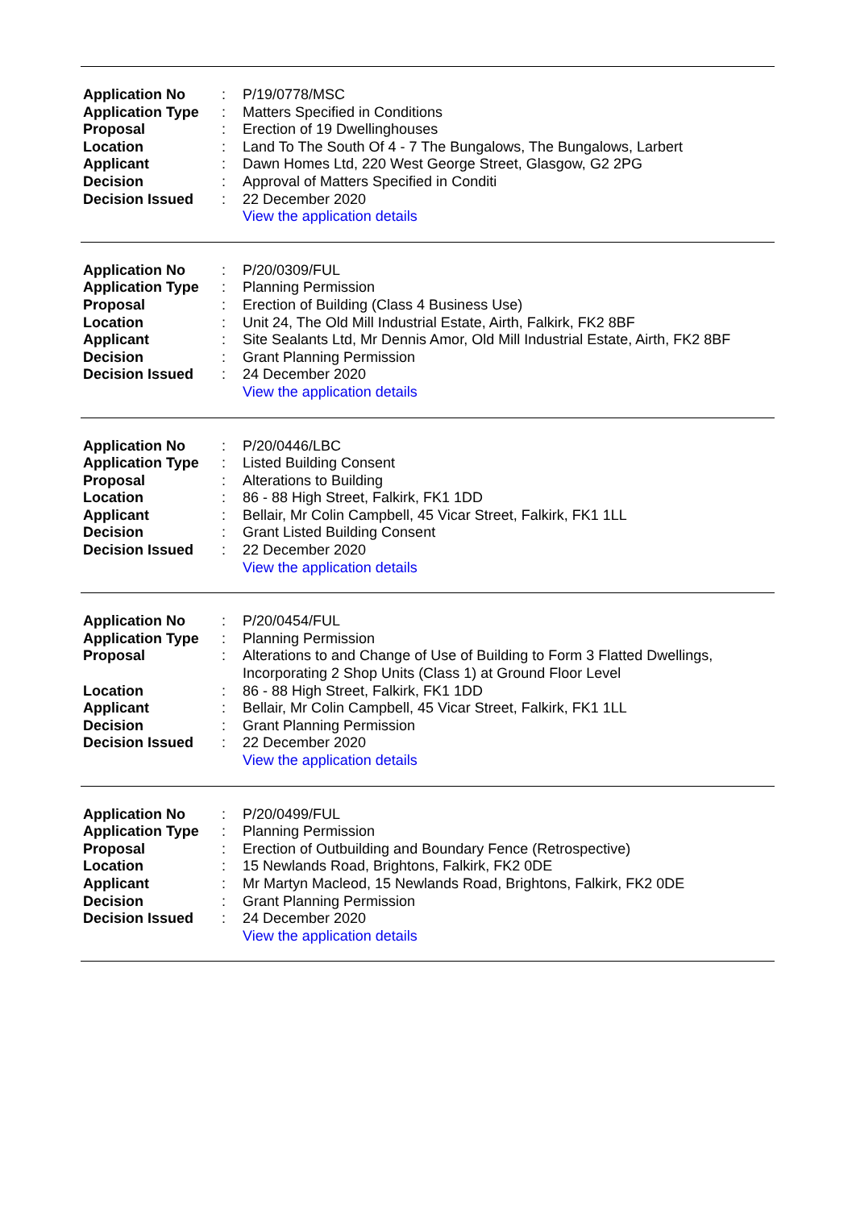| Application No | : | P/19/0778/MSC |
| Application Type | : | Matters Specified in Conditions |
| Proposal | : | Erection of 19 Dwellinghouses |
| Location | : | Land To The South Of 4 - 7 The Bungalows, The Bungalows, Larbert |
| Applicant | : | Dawn Homes Ltd, 220 West George Street, Glasgow, G2 2PG |
| Decision | : | Approval of Matters Specified in Conditi |
| Decision Issued | : | 22 December 2020 |
| | | View the application details |
| Application No | : | P/20/0309/FUL |
| Application Type | : | Planning Permission |
| Proposal | : | Erection of Building (Class 4 Business Use) |
| Location | : | Unit 24, The Old Mill Industrial Estate, Airth, Falkirk, FK2 8BF |
| Applicant | : | Site Sealants Ltd, Mr Dennis Amor, Old Mill Industrial Estate, Airth, FK2 8BF |
| Decision | : | Grant Planning Permission |
| Decision Issued | : | 24 December 2020 |
| | | View the application details |
| Application No | : | P/20/0446/LBC |
| Application Type | : | Listed Building Consent |
| Proposal | : | Alterations to Building |
| Location | : | 86 - 88 High Street, Falkirk, FK1 1DD |
| Applicant | : | Bellair, Mr Colin Campbell, 45 Vicar Street, Falkirk, FK1 1LL |
| Decision | : | Grant Listed Building Consent |
| Decision Issued | : | 22 December 2020 |
| | | View the application details |
| Application No | : | P/20/0454/FUL |
| Application Type | : | Planning Permission |
| Proposal | : | Alterations to and Change of Use of Building to Form 3 Flatted Dwellings, Incorporating 2 Shop Units (Class 1) at Ground Floor Level |
| Location | : | 86 - 88 High Street, Falkirk, FK1 1DD |
| Applicant | : | Bellair, Mr Colin Campbell, 45 Vicar Street, Falkirk, FK1 1LL |
| Decision | : | Grant Planning Permission |
| Decision Issued | : | 22 December 2020 |
| | | View the application details |
| Application No | : | P/20/0499/FUL |
| Application Type | : | Planning Permission |
| Proposal | : | Erection of Outbuilding and Boundary Fence (Retrospective) |
| Location | : | 15 Newlands Road, Brightons, Falkirk, FK2 0DE |
| Applicant | : | Mr Martyn Macleod, 15 Newlands Road, Brightons, Falkirk, FK2 0DE |
| Decision | : | Grant Planning Permission |
| Decision Issued | : | 24 December 2020 |
| | | View the application details |